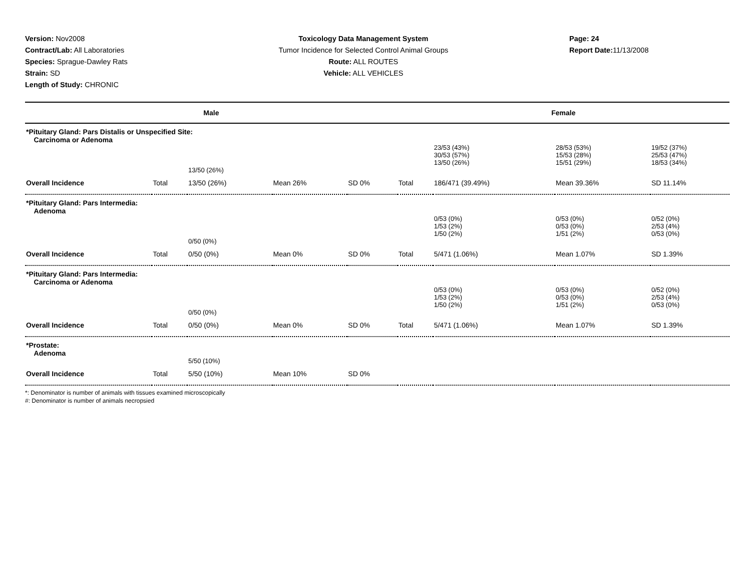Version: Nov2008
Contract/Lab: All Laboratories
Species: Sprague-Dawley Rats
Strain: SD
Length of Study: CHRONIC
Toxicology Data Management System
Tumor Incidence for Selected Control Animal Groups
Route: ALL ROUTES
Vehicle: ALL VEHICLES
Page: 24
Report Date: 11/13/2008
| Male | | | | | Female | | | |
| --- | --- | --- | --- | --- | --- | --- | --- | --- |
| *Pituitary Gland: Pars Distalis or Unspecified Site: Carcinoma or Adenoma | | | | | | | | |
| | | | | | | 23/53 (43%) 30/53 (57%) 13/50 (26%) | 28/53 (53%) 15/53 (28%) 15/51 (29%) | 19/52 (37%) 25/53 (47%) 18/53 (34%) |
| | | 13/50 (26%) | | | | | | |
| Overall Incidence | Total | 13/50 (26%) | Mean 26% | SD 0% | Total | 186/471 (39.49%) | Mean 39.36% | SD 11.14% |
| *Pituitary Gland: Pars Intermedia: Adenoma | | | | | | | | |
| | | | | | | 0/53 (0%) 1/53 (2%) 1/50 (2%) | 0/53 (0%) 0/53 (0%) 1/51 (2%) | 0/52 (0%) 2/53 (4%) 0/53 (0%) |
| | | 0/50 (0%) | | | | | | |
| Overall Incidence | Total | 0/50 (0%) | Mean 0% | SD 0% | Total | 5/471 (1.06%) | Mean 1.07% | SD 1.39% |
| *Pituitary Gland: Pars Intermedia: Carcinoma or Adenoma | | | | | | | | |
| | | | | | | 0/53 (0%) 1/53 (2%) 1/50 (2%) | 0/53 (0%) 0/53 (0%) 1/51 (2%) | 0/52 (0%) 2/53 (4%) 0/53 (0%) |
| | | 0/50 (0%) | | | | | | |
| Overall Incidence | Total | 0/50 (0%) | Mean 0% | SD 0% | Total | 5/471 (1.06%) | Mean 1.07% | SD 1.39% |
| *Prostate: Adenoma | | | | | | | | |
| | | 5/50 (10%) | | | | | | |
| Overall Incidence | Total | 5/50 (10%) | Mean 10% | SD 0% | | | | |
*: Denominator is number of animals with tissues examined microscopically
#: Denominator is number of animals necropsied